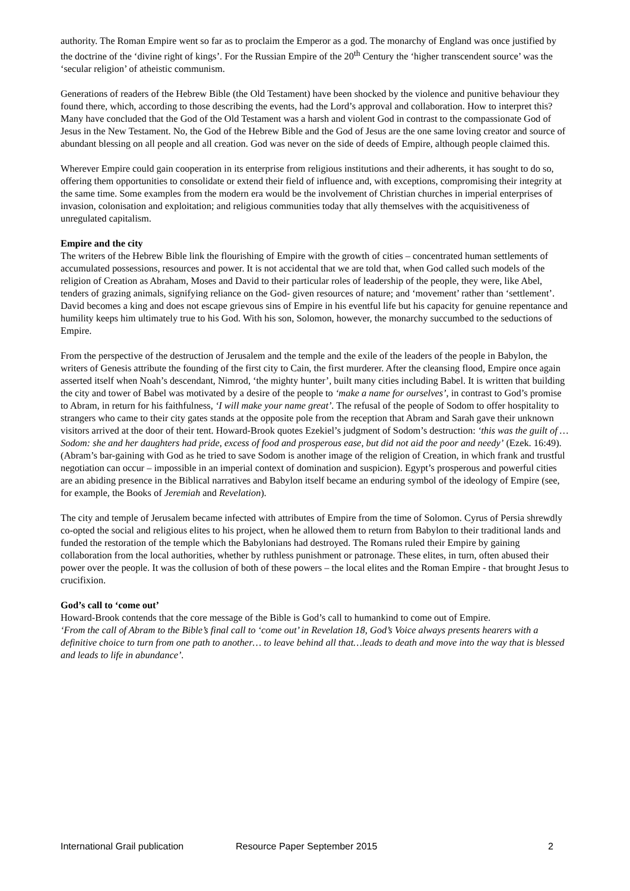authority. The Roman Empire went so far as to proclaim the Emperor as a god. The monarchy of England was once justified by the doctrine of the ‘divine right of kings’. For the Russian Empire of the 20<sup>th</sup> Century the ‘higher transcendent source’ was the ‘secular religion’ of atheistic communism.
Generations of readers of the Hebrew Bible (the Old Testament) have been shocked by the violence and punitive behaviour they found there, which, according to those describing the events, had the Lord’s approval and collaboration. How to interpret this? Many have concluded that the God of the Old Testament was a harsh and violent God in contrast to the compassionate God of Jesus in the New Testament. No, the God of the Hebrew Bible and the God of Jesus are the one same loving creator and source of abundant blessing on all people and all creation. God was never on the side of deeds of Empire, although people claimed this.
Wherever Empire could gain cooperation in its enterprise from religious institutions and their adherents, it has sought to do so, offering them opportunities to consolidate or extend their field of influence and, with exceptions, compromising their integrity at the same time. Some examples from the modern era would be the involvement of Christian churches in imperial enterprises of invasion, colonisation and exploitation; and religious communities today that ally themselves with the acquisitiveness of unregulated capitalism.
Empire and the city
The writers of the Hebrew Bible link the flourishing of Empire with the growth of cities – concentrated human settlements of accumulated possessions, resources and power. It is not accidental that we are told that, when God called such models of the religion of Creation as Abraham, Moses and David to their particular roles of leadership of the people, they were, like Abel, tenders of grazing animals, signifying reliance on the God- given resources of nature; and ‘movement’ rather than ‘settlement’. David becomes a king and does not escape grievous sins of Empire in his eventful life but his capacity for genuine repentance and humility keeps him ultimately true to his God. With his son, Solomon, however, the monarchy succumbed to the seductions of Empire.
From the perspective of the destruction of Jerusalem and the temple and the exile of the leaders of the people in Babylon, the writers of Genesis attribute the founding of the first city to Cain, the first murderer. After the cleansing flood, Empire once again asserted itself when Noah’s descendant, Nimrod, ‘the mighty hunter’, built many cities including Babel. It is written that building the city and tower of Babel was motivated by a desire of the people to ‘make a name for ourselves’, in contrast to God’s promise to Abram, in return for his faithfulness, ‘I will make your name great’. The refusal of the people of Sodom to offer hospitality to strangers who came to their city gates stands at the opposite pole from the reception that Abram and Sarah gave their unknown visitors arrived at the door of their tent. Howard-Brook quotes Ezekiel’s judgment of Sodom’s destruction: ‘this was the guilt of … Sodom: she and her daughters had pride, excess of food and prosperous ease, but did not aid the poor and needy’ (Ezek. 16:49). (Abram’s bar-gaining with God as he tried to save Sodom is another image of the religion of Creation, in which frank and trustful negotiation can occur – impossible in an imperial context of domination and suspicion). Egypt’s prosperous and powerful cities are an abiding presence in the Biblical narratives and Babylon itself became an enduring symbol of the ideology of Empire (see, for example, the Books of Jeremiah and Revelation).
The city and temple of Jerusalem became infected with attributes of Empire from the time of Solomon. Cyrus of Persia shrewdly co-opted the social and religious elites to his project, when he allowed them to return from Babylon to their traditional lands and funded the restoration of the temple which the Babylonians had destroyed. The Romans ruled their Empire by gaining collaboration from the local authorities, whether by ruthless punishment or patronage. These elites, in turn, often abused their power over the people. It was the collusion of both of these powers – the local elites and the Roman Empire - that brought Jesus to crucifixion.
God’s call to ‘come out’
Howard-Brook contends that the core message of the Bible is God’s call to humankind to come out of Empire.
‘From the call of Abram to the Bible’s final call to ‘come out’ in Revelation 18, God’s Voice always presents hearers with a definitive choice to turn from one path to another… to leave behind all that…leads to death and move into the way that is blessed and leads to life in abundance’.
International Grail publication Resource Paper September 2015 2